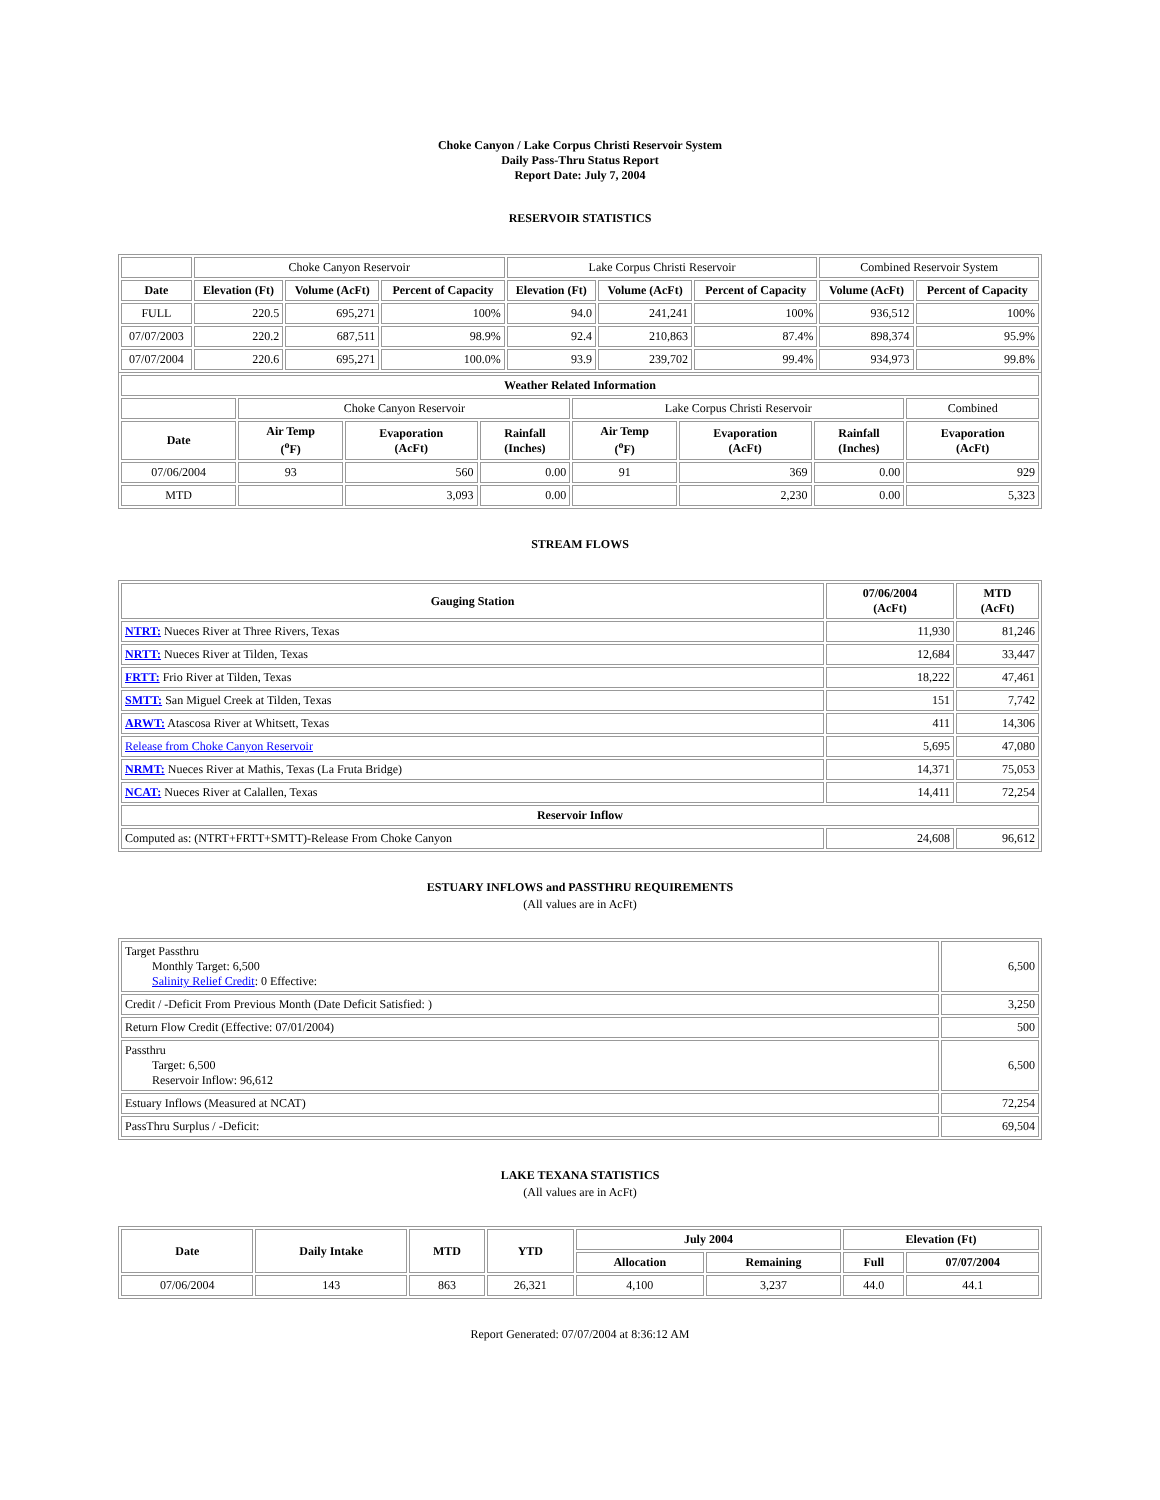Choke Canyon / Lake Corpus Christi Reservoir System
Daily Pass-Thru Status Report
Report Date: July 7, 2004
RESERVOIR STATISTICS
| | Choke Canyon Reservoir | | | Lake Corpus Christi Reservoir | | | Combined Reservoir System | |
| Date | Elevation (Ft) | Volume (AcFt) | Percent of Capacity | Elevation (Ft) | Volume (AcFt) | Percent of Capacity | Volume (AcFt) | Percent of Capacity |
| FULL | 220.5 | 695,271 | 100% | 94.0 | 241,241 | 100% | 936,512 | 100% |
| 07/07/2003 | 220.2 | 687,511 | 98.9% | 92.4 | 210,863 | 87.4% | 898,374 | 95.9% |
| 07/07/2004 | 220.6 | 695,271 | 100.0% | 93.9 | 239,702 | 99.4% | 934,973 | 99.8% |
| Weather Related Information | | | | | | | |
| --- | --- | --- | --- | --- | --- | --- | --- |
| | Choke Canyon Reservoir | | | Lake Corpus Christi Reservoir | | | Combined |
| Date | Air Temp (<sup>o</sup>F) | Evaporation (AcFt) | Rainfall (Inches) | Air Temp (<sup>o</sup>F) | Evaporation (AcFt) | Rainfall (Inches) | Evaporation (AcFt) |
| 07/06/2004 | 93 | 560 | 0.00 | 91 | 369 | 0.00 | 929 |
| MTD | | 3,093 | 0.00 | | 2,230 | 0.00 | 5,323 |
STREAM FLOWS
| Gauging Station | 07/06/2004 (AcFt) | MTD (AcFt) |
| --- | --- | --- |
| NTRT: Nueces River at Three Rivers, Texas | 11,930 | 81,246 |
| NRTT: Nueces River at Tilden, Texas | 12,684 | 33,447 |
| FRTT: Frio River at Tilden, Texas | 18,222 | 47,461 |
| SMTT: San Miguel Creek at Tilden, Texas | 151 | 7,742 |
| ARWT: Atascosa River at Whitsett, Texas | 411 | 14,306 |
| Release from Choke Canyon Reservoir | 5,695 | 47,080 |
| NRMT: Nueces River at Mathis, Texas (La Fruta Bridge) | 14,371 | 75,053 |
| NCAT: Nueces River at Calallen, Texas | 14,411 | 72,254 |
| Reservoir Inflow | | |
| Computed as: (NTRT+FRTT+SMTT)-Release From Choke Canyon | 24,608 | 96,612 |
ESTUARY INFLOWS and PASSTHRU REQUIREMENTS
(All values are in AcFt)
| Target Passthru Monthly Target: 6,500 Salinity Relief Credit : 0 Effective: | 6,500 |
| Credit / -Deficit From Previous Month (Date Deficit Satisfied: ) | 3,250 |
| Return Flow Credit (Effective: 07/01/2004) | 500 |
| Passthru Target: 6,500 Reservoir Inflow: 96,612 | 6,500 |
| Estuary Inflows (Measured at NCAT) | 72,254 |
| PassThru Surplus / -Deficit: | 69,504 |
LAKE TEXANA STATISTICS
(All values are in AcFt)
| Date | Daily Intake | MTD | YTD | July 2004 | | Elevation (Ft) | |
| --- | --- | --- | --- | --- | --- | --- | --- |
| | | | | Allocation | Remaining | Full | 07/07/2004 |
| 07/06/2004 | 143 | 863 | 26,321 | 4,100 | 3,237 | 44.0 | 44.1 |
Report Generated: 07/07/2004 at 8:36:12 AM